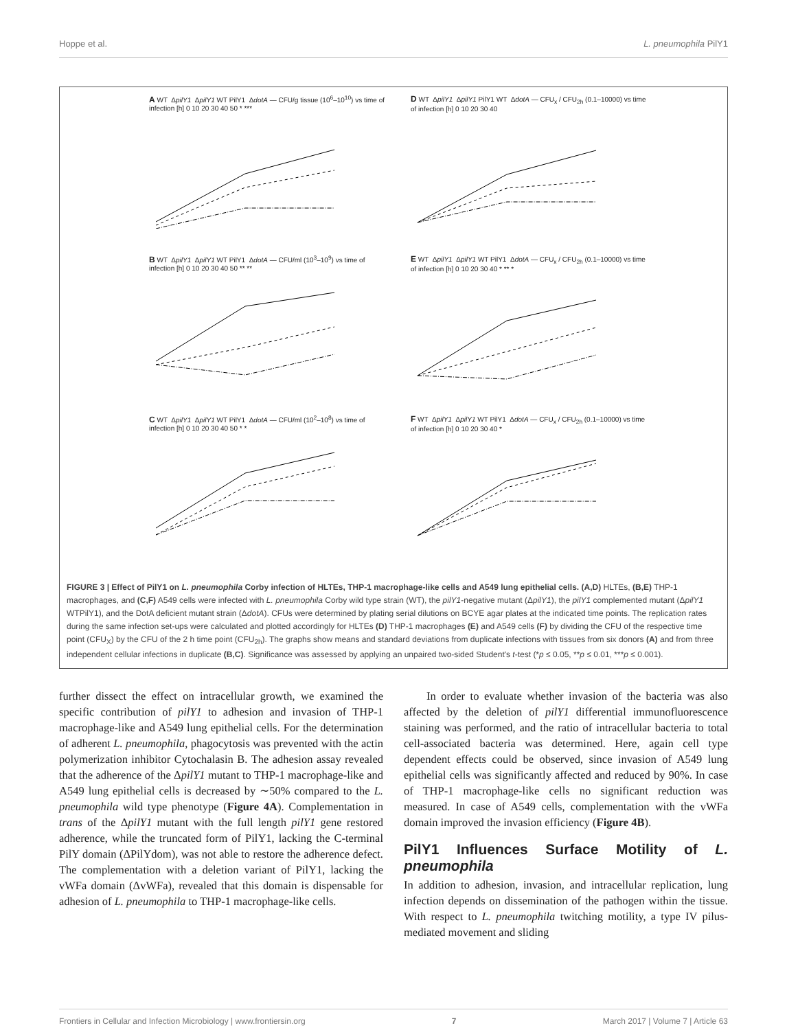Hoppe et al. L. pneumophila PilY1
A WT ΔpilY1 ΔpilY1 WT PilY1 ΔdotA — CFU/g tissue (10<sup>6</sup>–10<sup>10</sup>) vs time of infection [h] 0 10 20 30 40 50 * ***
D WT ΔpilY1 ΔpilY1 PilY1 WT ΔdotA — CFU<sub>x</sub> / CFU<sub>2h</sub> (0.1–10000) vs time of infection [h] 0 10 20 30 40
B WT ΔpilY1 ΔpilY1 WT PilY1 ΔdotA — CFU/ml (10<sup>3</sup>–10<sup>9</sup>) vs time of infection [h] 0 10 20 30 40 50 ** **
E WT ΔpilY1 ΔpilY1 WT PilY1 ΔdotA — CFU<sub>x</sub> / CFU<sub>2h</sub> (0.1–10000) vs time of infection [h] 0 10 20 30 40 * ** *
C WT ΔpilY1 ΔpilY1 WT PilY1 ΔdotA — CFU/ml (10<sup>2</sup>–10<sup>8</sup>) vs time of infection [h] 0 10 20 30 40 50 * *
F WT ΔpilY1 ΔpilY1 WT PilY1 ΔdotA — CFU<sub>x</sub> / CFU<sub>2h</sub> (0.1–10000) vs time of infection [h] 0 10 20 30 40 *
FIGURE 3 | Effect of PilY1 on L. pneumophila Corby infection of HLTEs, THP-1 macrophage-like cells and A549 lung epithelial cells. (A,D) HLTEs, (B,E) THP-1 macrophages, and (C,F) A549 cells were infected with L. pneumophila Corby wild type strain (WT), the pilY1-negative mutant (ΔpilY1), the pilY1 complemented mutant (ΔpilY1 WTPilY1), and the DotA deficient mutant strain (ΔdotA). CFUs were determined by plating serial dilutions on BCYE agar plates at the indicated time points. The replication rates during the same infection set-ups were calculated and plotted accordingly for HLTEs (D) THP-1 macrophages (E) and A549 cells (F) by dividing the CFU of the respective time point (CFU<sub>X</sub>) by the CFU of the 2 h time point (CFU<sub>2h</sub>). The graphs show means and standard deviations from duplicate infections with tissues from six donors (A) and from three independent cellular infections in duplicate (B,C). Significance was assessed by applying an unpaired two-sided Student's t-test (*p ≤ 0.05, **p ≤ 0.01, ***p ≤ 0.001).
further dissect the effect on intracellular growth, we examined the specific contribution of pilY1 to adhesion and invasion of THP-1 macrophage-like and A549 lung epithelial cells. For the determination of adherent L. pneumophila, phagocytosis was prevented with the actin polymerization inhibitor Cytochalasin B. The adhesion assay revealed that the adherence of the ΔpilY1 mutant to THP-1 macrophage-like and A549 lung epithelial cells is decreased by ∼50% compared to the L. pneumophila wild type phenotype (Figure 4A). Complementation in trans of the ΔpilY1 mutant with the full length pilY1 gene restored adherence, while the truncated form of PilY1, lacking the C-terminal PilY domain (ΔPilYdom), was not able to restore the adherence defect. The complementation with a deletion variant of PilY1, lacking the vWFa domain (ΔvWFa), revealed that this domain is dispensable for adhesion of L. pneumophila to THP-1 macrophage-like cells.
In order to evaluate whether invasion of the bacteria was also affected by the deletion of pilY1 differential immunofluorescence staining was performed, and the ratio of intracellular bacteria to total cell-associated bacteria was determined. Here, again cell type dependent effects could be observed, since invasion of A549 lung epithelial cells was significantly affected and reduced by 90%. In case of THP-1 macrophage-like cells no significant reduction was measured. In case of A549 cells, complementation with the vWFa domain improved the invasion efficiency (Figure 4B).
PilY1 Influences Surface Motility of L. pneumophila
In addition to adhesion, invasion, and intracellular replication, lung infection depends on dissemination of the pathogen within the tissue. With respect to L. pneumophila twitching motility, a type IV pilus-mediated movement and sliding
Frontiers in Cellular and Infection Microbiology | www.frontiersin.org 7 March 2017 | Volume 7 | Article 63